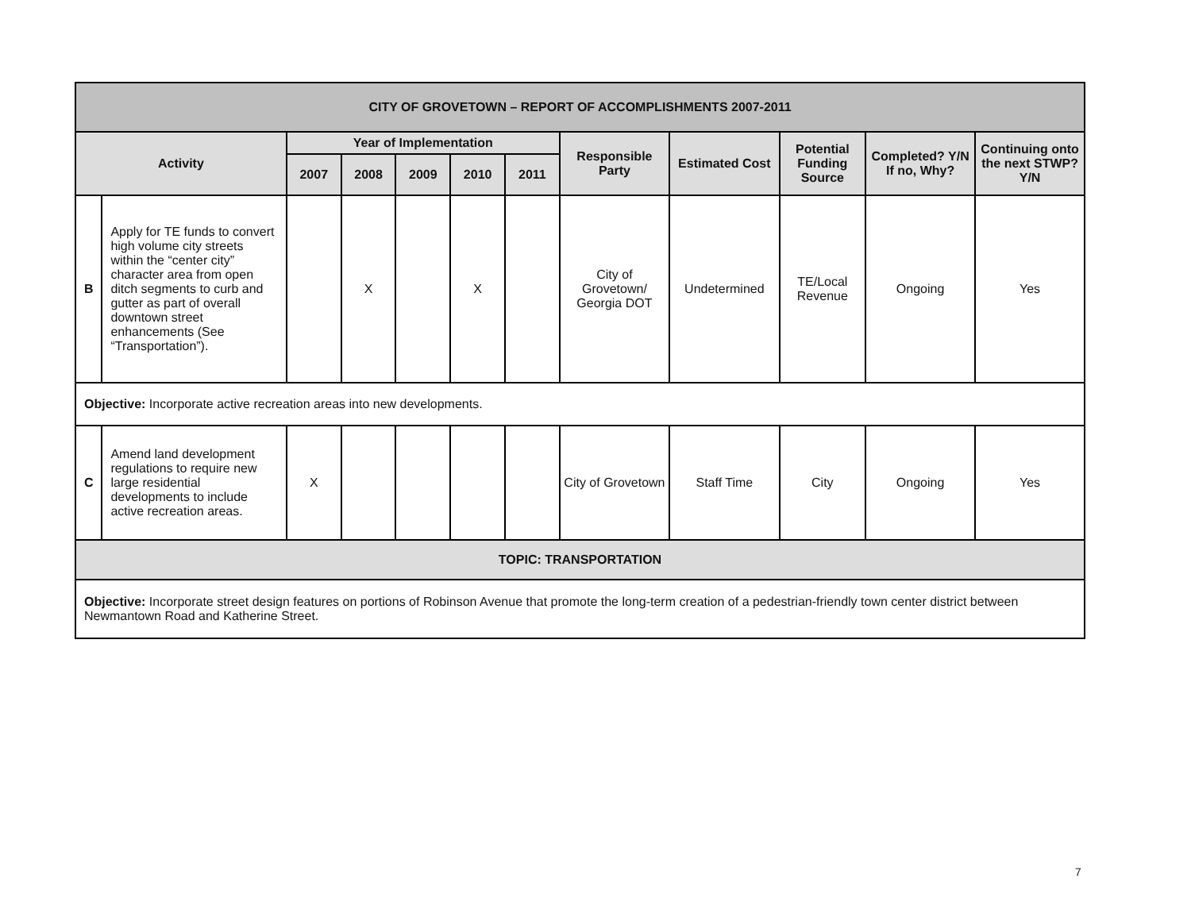| CITY OF GROVETOWN – REPORT OF ACCOMPLISHMENTS 2007-2011 | | | | | | | | | | | |
| --- | --- | --- | --- | --- | --- | --- | --- | --- | --- | --- | --- |
| Activity | | Year of Implementation | | | | | Responsible Party | Estimated Cost | Potential Funding Source | Completed? Y/N If no, Why? | Continuing onto the next STWP? Y/N |
| | | 2007 | 2008 | 2009 | 2010 | 2011 | | | | | |
| B | Apply for TE funds to convert high volume city streets within the “center city” character area from open ditch segments to curb and gutter as part of overall downtown street enhancements (See “Transportation”). | | X | | X | | City of Grovetown/ Georgia DOT | Undetermined | TE/Local Revenue | Ongoing | Yes |
| Objective: Incorporate active recreation areas into new developments. | | | | | | | | | | | |
| C | Amend land development regulations to require new large residential developments to include active recreation areas. | X | | | | | City of Grovetown | Staff Time | City | Ongoing | Yes |
| TOPIC: TRANSPORTATION | | | | | | | | | | | |
| Objective: Incorporate street design features on portions of Robinson Avenue that promote the long-term creation of a pedestrian-friendly town center district between Newmantown Road and Katherine Street. | | | | | | | | | | | |
7